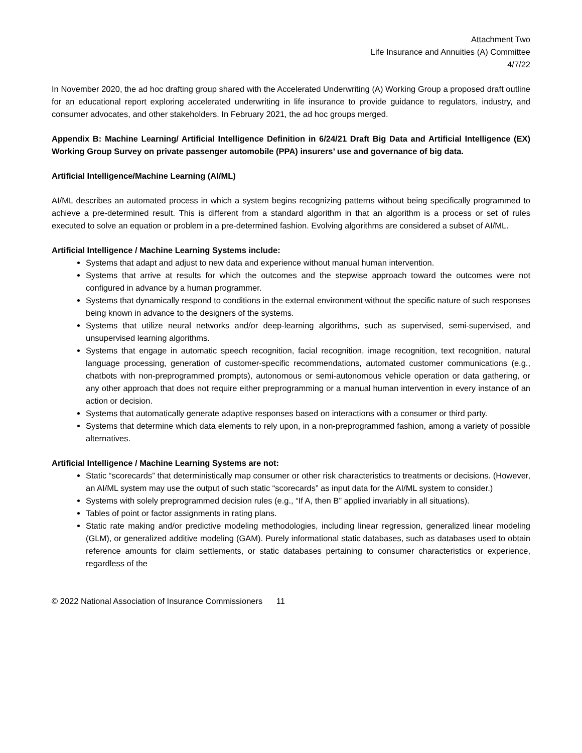Attachment Two
Life Insurance and Annuities (A) Committee
4/7/22
In November 2020, the ad hoc drafting group shared with the Accelerated Underwriting (A) Working Group a proposed draft outline for an educational report exploring accelerated underwriting in life insurance to provide guidance to regulators, industry, and consumer advocates, and other stakeholders. In February 2021, the ad hoc groups merged.
Appendix B: Machine Learning/ Artificial Intelligence Definition in 6/24/21 Draft Big Data and Artificial Intelligence (EX) Working Group Survey on private passenger automobile (PPA) insurers’ use and governance of big data.
Artificial Intelligence/Machine Learning (AI/ML)
AI/ML describes an automated process in which a system begins recognizing patterns without being specifically programmed to achieve a pre-determined result. This is different from a standard algorithm in that an algorithm is a process or set of rules executed to solve an equation or problem in a pre-determined fashion. Evolving algorithms are considered a subset of AI/ML.
Artificial Intelligence / Machine Learning Systems include:
Systems that adapt and adjust to new data and experience without manual human intervention.
Systems that arrive at results for which the outcomes and the stepwise approach toward the outcomes were not configured in advance by a human programmer.
Systems that dynamically respond to conditions in the external environment without the specific nature of such responses being known in advance to the designers of the systems.
Systems that utilize neural networks and/or deep-learning algorithms, such as supervised, semi-supervised, and unsupervised learning algorithms.
Systems that engage in automatic speech recognition, facial recognition, image recognition, text recognition, natural language processing, generation of customer-specific recommendations, automated customer communications (e.g., chatbots with non-preprogrammed prompts), autonomous or semi-autonomous vehicle operation or data gathering, or any other approach that does not require either preprogramming or a manual human intervention in every instance of an action or decision.
Systems that automatically generate adaptive responses based on interactions with a consumer or third party.
Systems that determine which data elements to rely upon, in a non-preprogrammed fashion, among a variety of possible alternatives.
Artificial Intelligence / Machine Learning Systems are not:
Static “scorecards” that deterministically map consumer or other risk characteristics to treatments or decisions. (However, an AI/ML system may use the output of such static “scorecards” as input data for the AI/ML system to consider.)
Systems with solely preprogrammed decision rules (e.g., “If A, then B” applied invariably in all situations).
Tables of point or factor assignments in rating plans.
Static rate making and/or predictive modeling methodologies, including linear regression, generalized linear modeling (GLM), or generalized additive modeling (GAM). Purely informational static databases, such as databases used to obtain reference amounts for claim settlements, or static databases pertaining to consumer characteristics or experience, regardless of the
© 2022 National Association of Insurance Commissioners 11